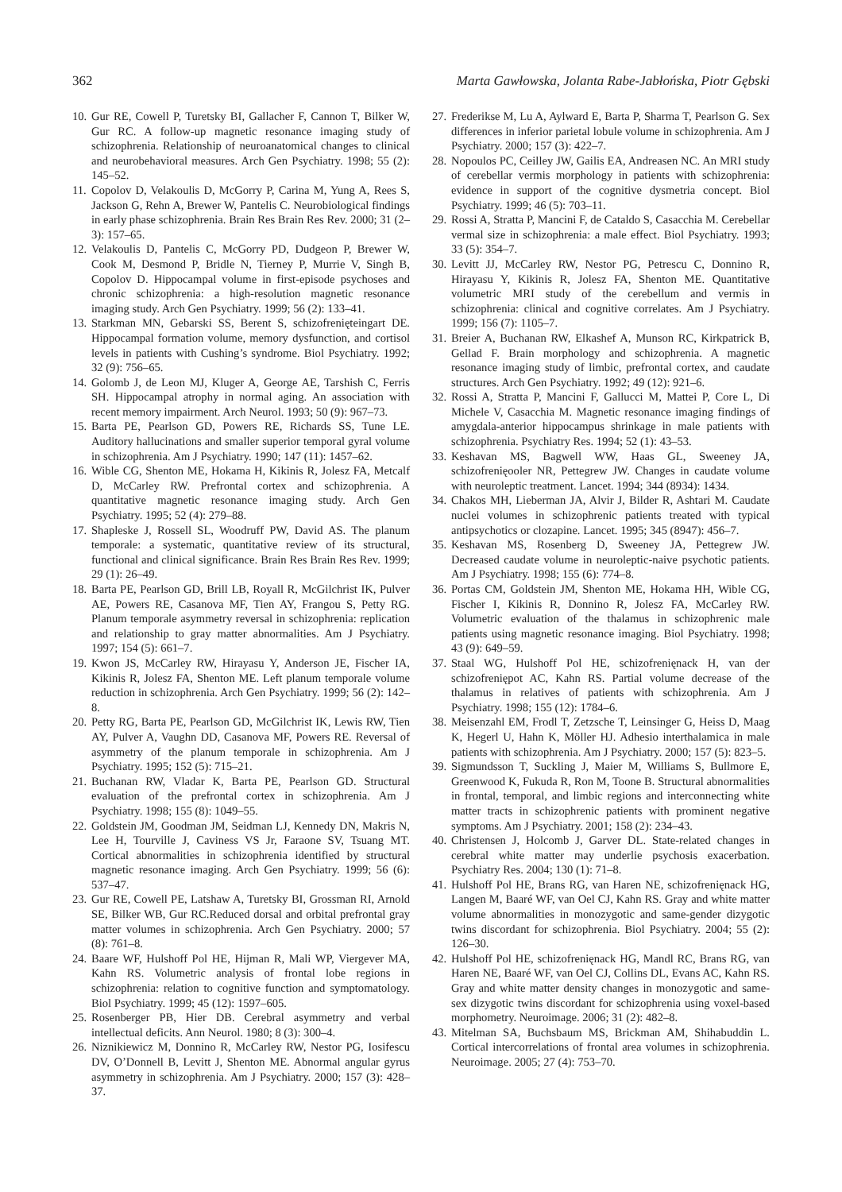362 Marta Gawłowska, Jolanta Rabe-Jabłońska, Piotr Gębski
10. Gur RE, Cowell P, Turetsky BI, Gallacher F, Cannon T, Bilker W, Gur RC. A follow-up magnetic resonance imaging study of schizophrenia. Relationship of neuroanatomical changes to clinical and neurobehavioral measures. Arch Gen Psychiatry. 1998; 55 (2): 145–52.
11. Copolov D, Velakoulis D, McGorry P, Carina M, Yung A, Rees S, Jackson G, Rehn A, Brewer W, Pantelis C. Neurobiological findings in early phase schizophrenia. Brain Res Brain Res Rev. 2000; 31 (2–3): 157–65.
12. Velakoulis D, Pantelis C, McGorry PD, Dudgeon P, Brewer W, Cook M, Desmond P, Bridle N, Tierney P, Murrie V, Singh B, Copolov D. Hippocampal volume in first-episode psychoses and chronic schizophrenia: a high-resolution magnetic resonance imaging study. Arch Gen Psychiatry. 1999; 56 (2): 133–41.
13. Starkman MN, Gebarski SS, Berent S, schizofrenięteingart DE. Hippocampal formation volume, memory dysfunction, and cortisol levels in patients with Cushing’s syndrome. Biol Psychiatry. 1992; 32 (9): 756–65.
14. Golomb J, de Leon MJ, Kluger A, George AE, Tarshish C, Ferris SH. Hippocampal atrophy in normal aging. An association with recent memory impairment. Arch Neurol. 1993; 50 (9): 967–73.
15. Barta PE, Pearlson GD, Powers RE, Richards SS, Tune LE. Auditory hallucinations and smaller superior temporal gyral volume in schizophrenia. Am J Psychiatry. 1990; 147 (11): 1457–62.
16. Wible CG, Shenton ME, Hokama H, Kikinis R, Jolesz FA, Metcalf D, McCarley RW. Prefrontal cortex and schizophrenia. A quantitative magnetic resonance imaging study. Arch Gen Psychiatry. 1995; 52 (4): 279–88.
17. Shapleske J, Rossell SL, Woodruff PW, David AS. The planum temporale: a systematic, quantitative review of its structural, functional and clinical significance. Brain Res Brain Res Rev. 1999; 29 (1): 26–49.
18. Barta PE, Pearlson GD, Brill LB, Royall R, McGilchrist IK, Pulver AE, Powers RE, Casanova MF, Tien AY, Frangou S, Petty RG. Planum temporale asymmetry reversal in schizophrenia: replication and relationship to gray matter abnormalities. Am J Psychiatry. 1997; 154 (5): 661–7.
19. Kwon JS, McCarley RW, Hirayasu Y, Anderson JE, Fischer IA, Kikinis R, Jolesz FA, Shenton ME. Left planum temporale volume reduction in schizophrenia. Arch Gen Psychiatry. 1999; 56 (2): 142–8.
20. Petty RG, Barta PE, Pearlson GD, McGilchrist IK, Lewis RW, Tien AY, Pulver A, Vaughn DD, Casanova MF, Powers RE. Reversal of asymmetry of the planum temporale in schizophrenia. Am J Psychiatry. 1995; 152 (5): 715–21.
21. Buchanan RW, Vladar K, Barta PE, Pearlson GD. Structural evaluation of the prefrontal cortex in schizophrenia. Am J Psychiatry. 1998; 155 (8): 1049–55.
22. Goldstein JM, Goodman JM, Seidman LJ, Kennedy DN, Makris N, Lee H, Tourville J, Caviness VS Jr, Faraone SV, Tsuang MT. Cortical abnormalities in schizophrenia identified by structural magnetic resonance imaging. Arch Gen Psychiatry. 1999; 56 (6): 537–47.
23. Gur RE, Cowell PE, Latshaw A, Turetsky BI, Grossman RI, Arnold SE, Bilker WB, Gur RC.Reduced dorsal and orbital prefrontal gray matter volumes in schizophrenia. Arch Gen Psychiatry. 2000; 57 (8): 761–8.
24. Baare WF, Hulshoff Pol HE, Hijman R, Mali WP, Viergever MA, Kahn RS. Volumetric analysis of frontal lobe regions in schizophrenia: relation to cognitive function and symptomatology. Biol Psychiatry. 1999; 45 (12): 1597–605.
25. Rosenberger PB, Hier DB. Cerebral asymmetry and verbal intellectual deficits. Ann Neurol. 1980; 8 (3): 300–4.
26. Niznikiewicz M, Donnino R, McCarley RW, Nestor PG, Iosifescu DV, O’Donnell B, Levitt J, Shenton ME. Abnormal angular gyrus asymmetry in schizophrenia. Am J Psychiatry. 2000; 157 (3): 428–37.
27. Frederikse M, Lu A, Aylward E, Barta P, Sharma T, Pearlson G. Sex differences in inferior parietal lobule volume in schizophrenia. Am J Psychiatry. 2000; 157 (3): 422–7.
28. Nopoulos PC, Ceilley JW, Gailis EA, Andreasen NC. An MRI study of cerebellar vermis morphology in patients with schizophrenia: evidence in support of the cognitive dysmetria concept. Biol Psychiatry. 1999; 46 (5): 703–11.
29. Rossi A, Stratta P, Mancini F, de Cataldo S, Casacchia M. Cerebellar vermal size in schizophrenia: a male effect. Biol Psychiatry. 1993; 33 (5): 354–7.
30. Levitt JJ, McCarley RW, Nestor PG, Petrescu C, Donnino R, Hirayasu Y, Kikinis R, Jolesz FA, Shenton ME. Quantitative volumetric MRI study of the cerebellum and vermis in schizophrenia: clinical and cognitive correlates. Am J Psychiatry. 1999; 156 (7): 1105–7.
31. Breier A, Buchanan RW, Elkashef A, Munson RC, Kirkpatrick B, Gellad F. Brain morphology and schizophrenia. A magnetic resonance imaging study of limbic, prefrontal cortex, and caudate structures. Arch Gen Psychiatry. 1992; 49 (12): 921–6.
32. Rossi A, Stratta P, Mancini F, Gallucci M, Mattei P, Core L, Di Michele V, Casacchia M. Magnetic resonance imaging findings of amygdala-anterior hippocampus shrinkage in male patients with schizophrenia. Psychiatry Res. 1994; 52 (1): 43–53.
33. Keshavan MS, Bagwell WW, Haas GL, Sweeney JA, schizofrenięooler NR, Pettegrew JW. Changes in caudate volume with neuroleptic treatment. Lancet. 1994; 344 (8934): 1434.
34. Chakos MH, Lieberman JA, Alvir J, Bilder R, Ashtari M. Caudate nuclei volumes in schizophrenic patients treated with typical antipsychotics or clozapine. Lancet. 1995; 345 (8947): 456–7.
35. Keshavan MS, Rosenberg D, Sweeney JA, Pettegrew JW. Decreased caudate volume in neuroleptic-naive psychotic patients. Am J Psychiatry. 1998; 155 (6): 774–8.
36. Portas CM, Goldstein JM, Shenton ME, Hokama HH, Wible CG, Fischer I, Kikinis R, Donnino R, Jolesz FA, McCarley RW. Volumetric evaluation of the thalamus in schizophrenic male patients using magnetic resonance imaging. Biol Psychiatry. 1998; 43 (9): 649–59.
37. Staal WG, Hulshoff Pol HE, schizofrenięnack H, van der schizofreniępot AC, Kahn RS. Partial volume decrease of the thalamus in relatives of patients with schizophrenia. Am J Psychiatry. 1998; 155 (12): 1784–6.
38. Meisenzahl EM, Frodl T, Zetzsche T, Leinsinger G, Heiss D, Maag K, Hegerl U, Hahn K, Möller HJ. Adhesio interthalamica in male patients with schizophrenia. Am J Psychiatry. 2000; 157 (5): 823–5.
39. Sigmundsson T, Suckling J, Maier M, Williams S, Bullmore E, Greenwood K, Fukuda R, Ron M, Toone B. Structural abnormalities in frontal, temporal, and limbic regions and interconnecting white matter tracts in schizophrenic patients with prominent negative symptoms. Am J Psychiatry. 2001; 158 (2): 234–43.
40. Christensen J, Holcomb J, Garver DL. State-related changes in cerebral white matter may underlie psychosis exacerbation. Psychiatry Res. 2004; 130 (1): 71–8.
41. Hulshoff Pol HE, Brans RG, van Haren NE, schizofrenięnack HG, Langen M, Baaré WF, van Oel CJ, Kahn RS. Gray and white matter volume abnormalities in monozygotic and same-gender dizygotic twins discordant for schizophrenia. Biol Psychiatry. 2004; 55 (2): 126–30.
42. Hulshoff Pol HE, schizofrenięnack HG, Mandl RC, Brans RG, van Haren NE, Baaré WF, van Oel CJ, Collins DL, Evans AC, Kahn RS. Gray and white matter density changes in monozygotic and same-sex dizygotic twins discordant for schizophrenia using voxel-based morphometry. Neuroimage. 2006; 31 (2): 482–8.
43. Mitelman SA, Buchsbaum MS, Brickman AM, Shihabuddin L. Cortical intercorrelations of frontal area volumes in schizophrenia. Neuroimage. 2005; 27 (4): 753–70.